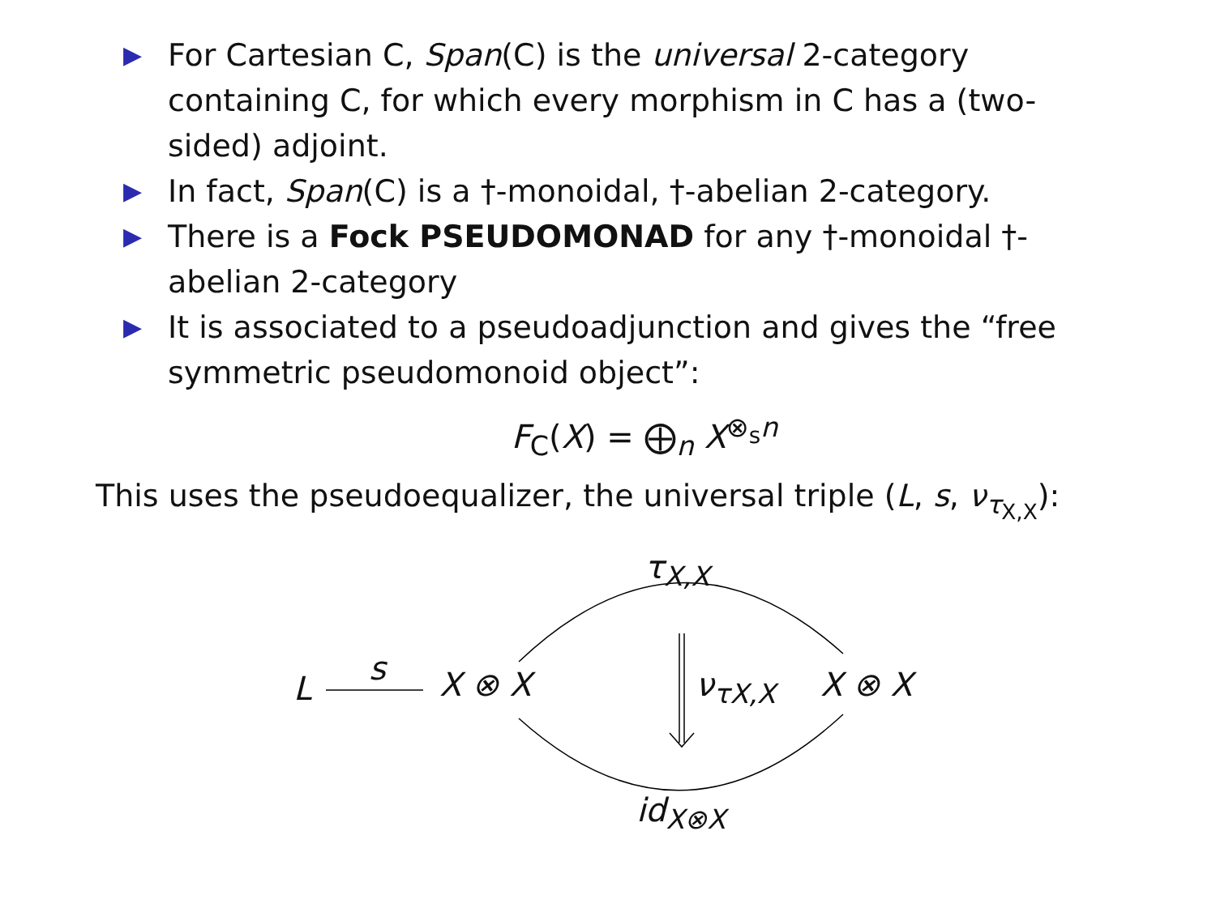▶ For Cartesian C, Span(C) is the universal 2-category containing C, for which every morphism in C has a (two-sided) adjoint.
▶ In fact, Span(C) is a †-monoidal, †-abelian 2-category.
▶ There is a Fock PSEUDOMONAD for any †-monoidal †-abelian 2-category
▶ It is associated to a pseudoadjunction and gives the “free symmetric pseudomonoid object”:
F<sub>C</sub>(X) = ⨁<sub>n</sub> X<sup>⊗<sub>s</sub>n</sup>
This uses the pseudoequalizer, the universal triple (L, s, ν<sub>τ<sub>X,X</sub></sub>):
τ<sub>X,X</sub>
s
L X ⊗ X ν<sub>τX,X</sub> X ⊗ X
id<sub>X⊗X</sub>